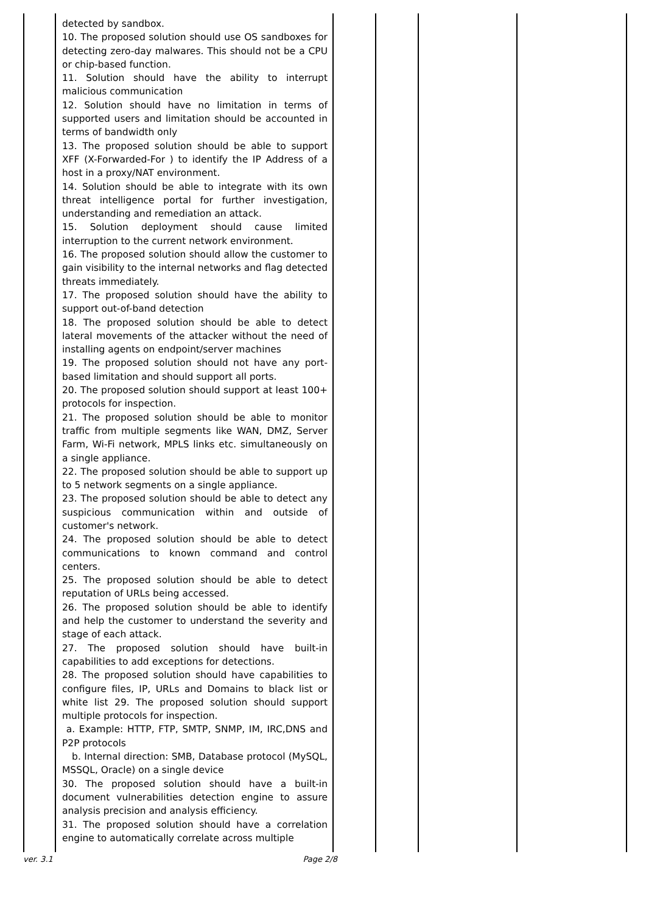| | detected by sandbox. 10. The proposed solution should use OS sandboxes for detecting zero-day malwares. This should not be a CPU or chip-based function. 11. Solution should have the ability to interrupt malicious communication 12. Solution should have no limitation in terms of supported users and limitation should be accounted in terms of bandwidth only 13. The proposed solution should be able to support XFF (X-Forwarded-For ) to identify the IP Address of a host in a proxy/NAT environment. 14. Solution should be able to integrate with its own threat intelligence portal for further investigation, understanding and remediation an attack. 15. Solution deployment should cause limited interruption to the current network environment. 16. The proposed solution should allow the customer to gain visibility to the internal networks and flag detected threats immediately. 17. The proposed solution should have the ability to support out-of-band detection 18. The proposed solution should be able to detect lateral movements of the attacker without the need of installing agents on endpoint/server machines 19. The proposed solution should not have any port-based limitation and should support all ports. 20. The proposed solution should support at least 100+ protocols for inspection. 21. The proposed solution should be able to monitor traffic from multiple segments like WAN, DMZ, Server Farm, Wi-Fi network, MPLS links etc. simultaneously on a single appliance. 22. The proposed solution should be able to support up to 5 network segments on a single appliance. 23. The proposed solution should be able to detect any suspicious communication within and outside of customer's network. 24. The proposed solution should be able to detect communications to known command and control centers. 25. The proposed solution should be able to detect reputation of URLs being accessed. 26. The proposed solution should be able to identify and help the customer to understand the severity and stage of each attack. 27. The proposed solution should have built-in capabilities to add exceptions for detections. 28. The proposed solution should have capabilities to configure files, IP, URLs and Domains to black list or white list 29. The proposed solution should support multiple protocols for inspection. a. Example: HTTP, FTP, SMTP, SNMP, IM, IRC,DNS and P2P protocols b. Internal direction: SMB, Database protocol (MySQL, MSSQL, Oracle) on a single device 30. The proposed solution should have a built-in document vulnerabilities detection engine to assure analysis precision and analysis efficiency. 31. The proposed solution should have a correlation engine to automatically correlate across multiple | | | | |
ver. 3.1 Page 2/8